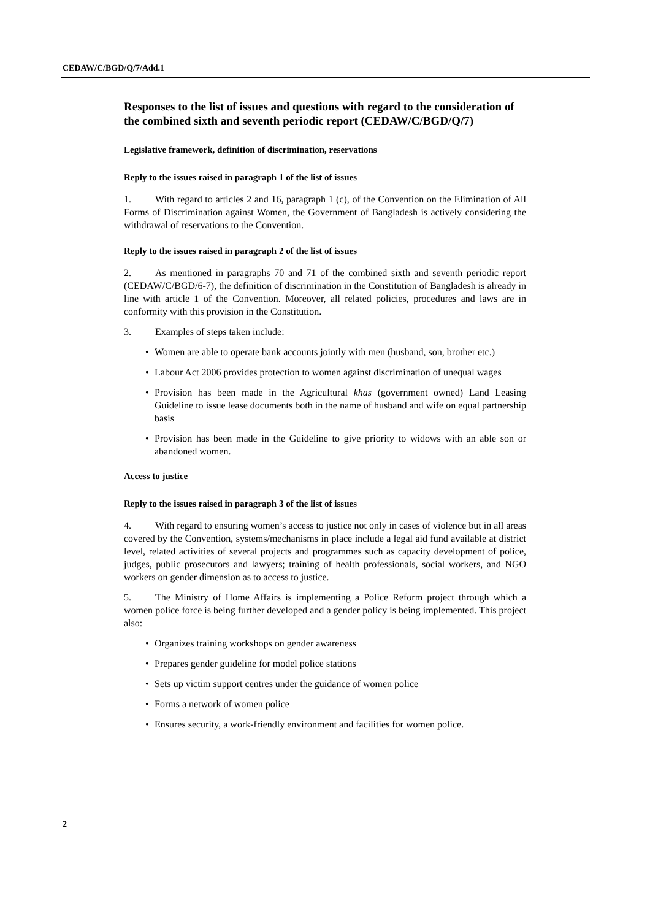CEDAW/C/BGD/Q/7/Add.1
Responses to the list of issues and questions with regard to the consideration of the combined sixth and seventh periodic report (CEDAW/C/BGD/Q/7)
Legislative framework, definition of discrimination, reservations
Reply to the issues raised in paragraph 1 of the list of issues
1. With regard to articles 2 and 16, paragraph 1 (c), of the Convention on the Elimination of All Forms of Discrimination against Women, the Government of Bangladesh is actively considering the withdrawal of reservations to the Convention.
Reply to the issues raised in paragraph 2 of the list of issues
2. As mentioned in paragraphs 70 and 71 of the combined sixth and seventh periodic report (CEDAW/C/BGD/6-7), the definition of discrimination in the Constitution of Bangladesh is already in line with article 1 of the Convention. Moreover, all related policies, procedures and laws are in conformity with this provision in the Constitution.
3. Examples of steps taken include:
• Women are able to operate bank accounts jointly with men (husband, son, brother etc.)
• Labour Act 2006 provides protection to women against discrimination of unequal wages
• Provision has been made in the Agricultural khas (government owned) Land Leasing Guideline to issue lease documents both in the name of husband and wife on equal partnership basis
• Provision has been made in the Guideline to give priority to widows with an able son or abandoned women.
Access to justice
Reply to the issues raised in paragraph 3 of the list of issues
4. With regard to ensuring women’s access to justice not only in cases of violence but in all areas covered by the Convention, systems/mechanisms in place include a legal aid fund available at district level, related activities of several projects and programmes such as capacity development of police, judges, public prosecutors and lawyers; training of health professionals, social workers, and NGO workers on gender dimension as to access to justice.
5. The Ministry of Home Affairs is implementing a Police Reform project through which a women police force is being further developed and a gender policy is being implemented. This project also:
• Organizes training workshops on gender awareness
• Prepares gender guideline for model police stations
• Sets up victim support centres under the guidance of women police
• Forms a network of women police
• Ensures security, a work-friendly environment and facilities for women police.
2